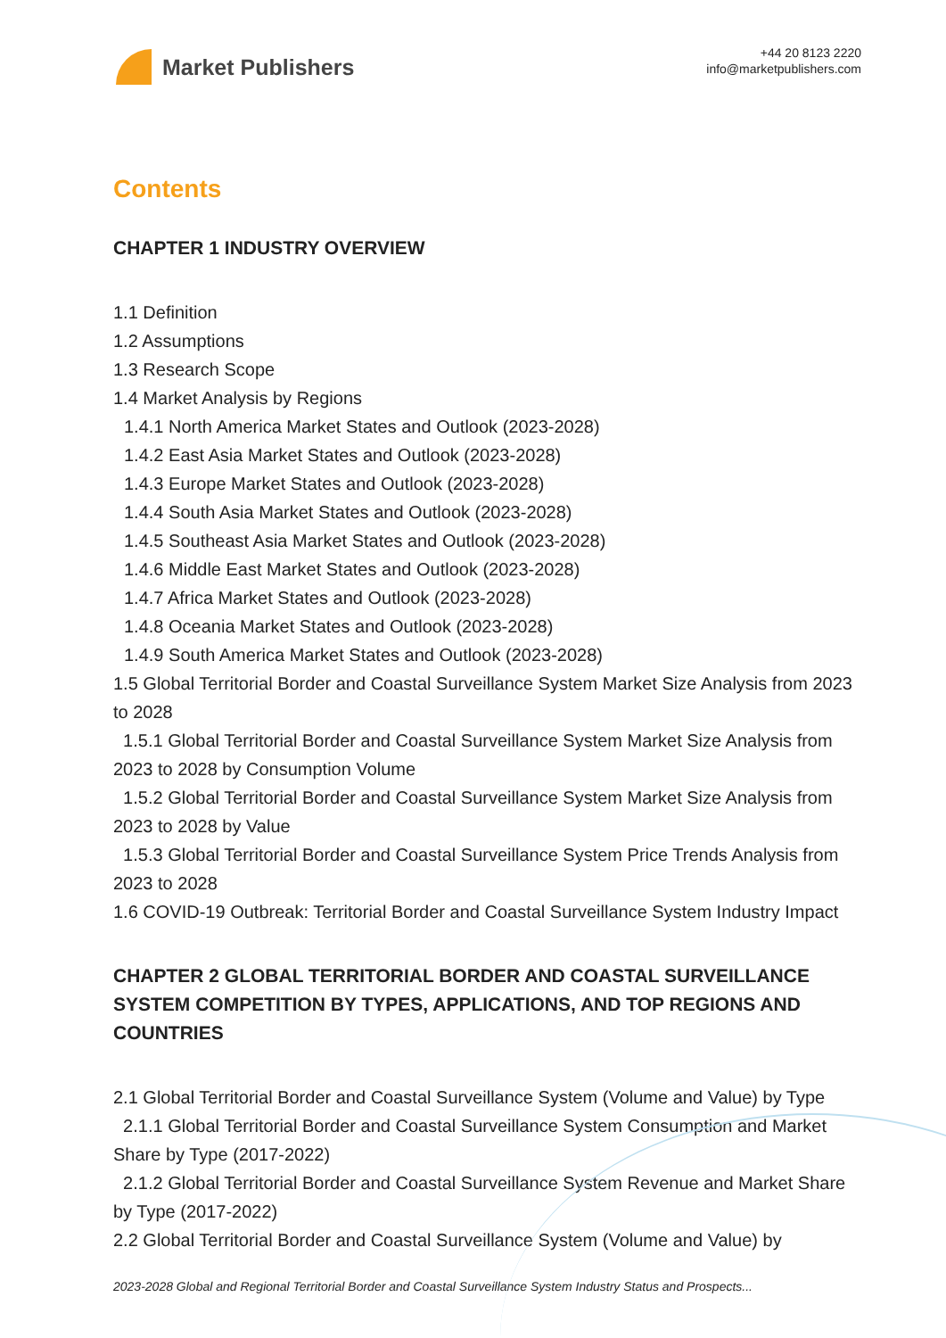Market Publishers
+44 20 8123 2220
info@marketpublishers.com
Contents
CHAPTER 1 INDUSTRY OVERVIEW
1.1 Definition
1.2 Assumptions
1.3 Research Scope
1.4 Market Analysis by Regions
1.4.1 North America Market States and Outlook (2023-2028)
1.4.2 East Asia Market States and Outlook (2023-2028)
1.4.3 Europe Market States and Outlook (2023-2028)
1.4.4 South Asia Market States and Outlook (2023-2028)
1.4.5 Southeast Asia Market States and Outlook (2023-2028)
1.4.6 Middle East Market States and Outlook (2023-2028)
1.4.7 Africa Market States and Outlook (2023-2028)
1.4.8 Oceania Market States and Outlook (2023-2028)
1.4.9 South America Market States and Outlook (2023-2028)
1.5 Global Territorial Border and Coastal Surveillance System Market Size Analysis from 2023 to 2028
1.5.1 Global Territorial Border and Coastal Surveillance System Market Size Analysis from 2023 to 2028 by Consumption Volume
1.5.2 Global Territorial Border and Coastal Surveillance System Market Size Analysis from 2023 to 2028 by Value
1.5.3 Global Territorial Border and Coastal Surveillance System Price Trends Analysis from 2023 to 2028
1.6 COVID-19 Outbreak: Territorial Border and Coastal Surveillance System Industry Impact
CHAPTER 2 GLOBAL TERRITORIAL BORDER AND COASTAL SURVEILLANCE SYSTEM COMPETITION BY TYPES, APPLICATIONS, AND TOP REGIONS AND COUNTRIES
2.1 Global Territorial Border and Coastal Surveillance System (Volume and Value) by Type
2.1.1 Global Territorial Border and Coastal Surveillance System Consumption and Market Share by Type (2017-2022)
2.1.2 Global Territorial Border and Coastal Surveillance System Revenue and Market Share by Type (2017-2022)
2.2 Global Territorial Border and Coastal Surveillance System (Volume and Value) by
2023-2028 Global and Regional Territorial Border and Coastal Surveillance System Industry Status and Prospects...